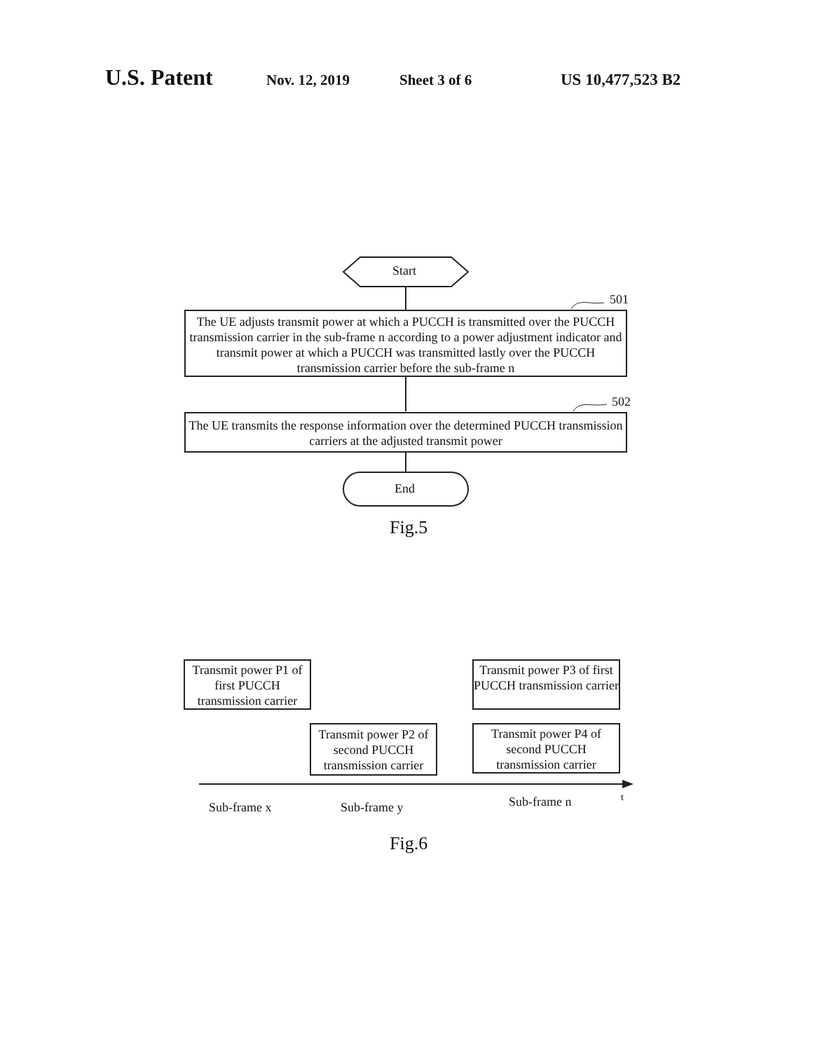U.S. Patent Nov. 12, 2019 Sheet 3 of 6 US 10,477,523 B2
Start
501
The UE adjusts transmit power at which a PUCCH is transmitted over the PUCCH transmission carrier in the sub-frame n according to a power adjustment indicator and transmit power at which a PUCCH was transmitted lastly over the PUCCH transmission carrier before the sub-frame n
502
The UE transmits the response information over the determined PUCCH transmission carriers at the adjusted transmit power
End
Fig.5
Transmit power P1 of first PUCCH transmission carrier
Transmit power P3 of first PUCCH transmission carrier
Transmit power P2 of second PUCCH transmission carrier
Transmit power P4 of second PUCCH transmission carrier
Sub-frame x Sub-frame y Sub-frame n t
Fig.6